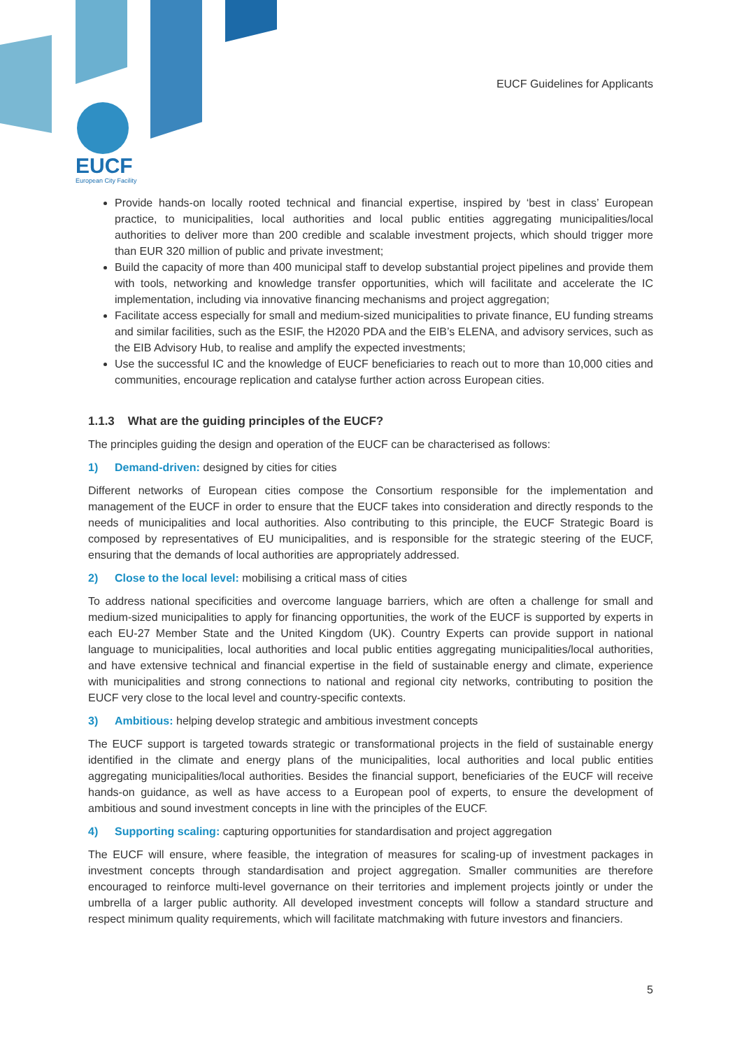EUCF
European City Facility
EUCF Guidelines for Applicants
Provide hands-on locally rooted technical and financial expertise, inspired by ‘best in class’ European practice, to municipalities, local authorities and local public entities aggregating municipalities/local authorities to deliver more than 200 credible and scalable investment projects, which should trigger more than EUR 320 million of public and private investment;
Build the capacity of more than 400 municipal staff to develop substantial project pipelines and provide them with tools, networking and knowledge transfer opportunities, which will facilitate and accelerate the IC implementation, including via innovative financing mechanisms and project aggregation;
Facilitate access especially for small and medium-sized municipalities to private finance, EU funding streams and similar facilities, such as the ESIF, the H2020 PDA and the EIB’s ELENA, and advisory services, such as the EIB Advisory Hub, to realise and amplify the expected investments;
Use the successful IC and the knowledge of EUCF beneficiaries to reach out to more than 10,000 cities and communities, encourage replication and catalyse further action across European cities.
1.1.3 What are the guiding principles of the EUCF?
The principles guiding the design and operation of the EUCF can be characterised as follows:
1) Demand-driven: designed by cities for cities
Different networks of European cities compose the Consortium responsible for the implementation and management of the EUCF in order to ensure that the EUCF takes into consideration and directly responds to the needs of municipalities and local authorities. Also contributing to this principle, the EUCF Strategic Board is composed by representatives of EU municipalities, and is responsible for the strategic steering of the EUCF, ensuring that the demands of local authorities are appropriately addressed.
2) Close to the local level: mobilising a critical mass of cities
To address national specificities and overcome language barriers, which are often a challenge for small and medium-sized municipalities to apply for financing opportunities, the work of the EUCF is supported by experts in each EU-27 Member State and the United Kingdom (UK). Country Experts can provide support in national language to municipalities, local authorities and local public entities aggregating municipalities/local authorities, and have extensive technical and financial expertise in the field of sustainable energy and climate, experience with municipalities and strong connections to national and regional city networks, contributing to position the EUCF very close to the local level and country-specific contexts.
3) Ambitious: helping develop strategic and ambitious investment concepts
The EUCF support is targeted towards strategic or transformational projects in the field of sustainable energy identified in the climate and energy plans of the municipalities, local authorities and local public entities aggregating municipalities/local authorities. Besides the financial support, beneficiaries of the EUCF will receive hands-on guidance, as well as have access to a European pool of experts, to ensure the development of ambitious and sound investment concepts in line with the principles of the EUCF.
4) Supporting scaling: capturing opportunities for standardisation and project aggregation
The EUCF will ensure, where feasible, the integration of measures for scaling-up of investment packages in investment concepts through standardisation and project aggregation. Smaller communities are therefore encouraged to reinforce multi-level governance on their territories and implement projects jointly or under the umbrella of a larger public authority. All developed investment concepts will follow a standard structure and respect minimum quality requirements, which will facilitate matchmaking with future investors and financiers.
5